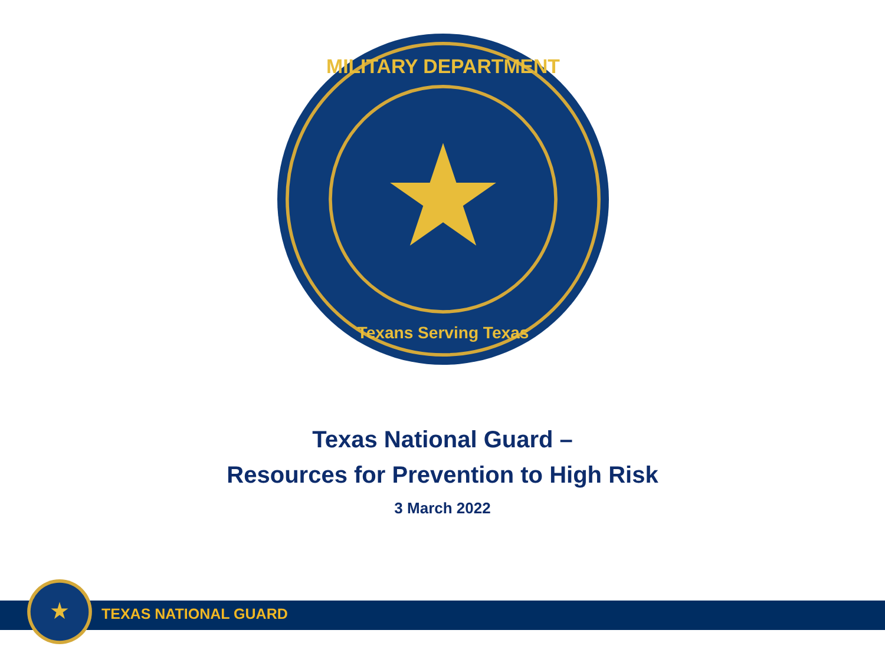MILITARY DEPARTMENT
Texans Serving Texas
Texas National Guard –
Resources for Prevention to High Risk
3 March 2022
TEXAS NATIONAL GUARD